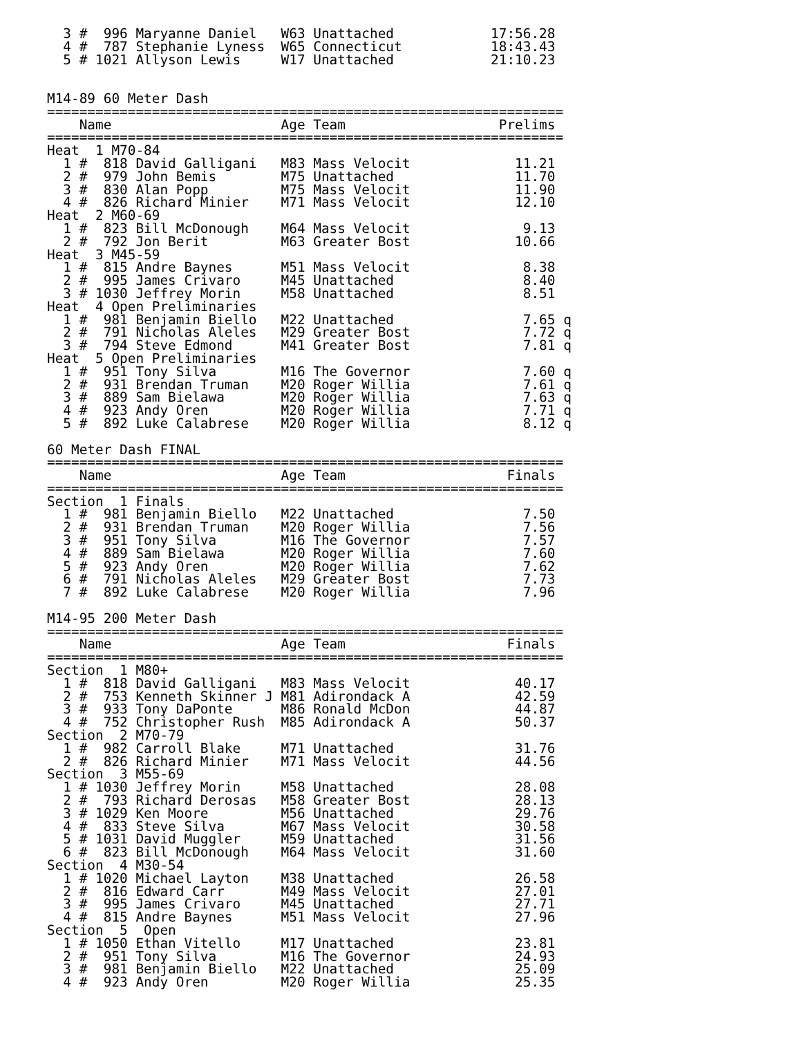3 #  996 Maryanne Daniel   W63 Unattached            17:56.28
  4 #  787 Stephanie Lyness  W65 Connecticut           18:43.43
  5 # 1021 Allyson Lewis     W17 Unattached            21:10.23


M14-89 60 Meter Dash
================================================================
    Name                     Age Team                   Prelims
================================================================
Heat  1 M70-84
  1 #  818 David Galligani   M83 Mass Velocit             11.21
  2 #  979 John Bemis        M75 Unattached               11.70
  3 #  830 Alan Popp         M75 Mass Velocit             11.90
  4 #  826 Richard Minier    M71 Mass Velocit             12.10
Heat  2 M60-69
  1 #  823 Bill McDonough    M64 Mass Velocit              9.13
  2 #  792 Jon Berit         M63 Greater Bost             10.66
Heat  3 M45-59
  1 #  815 Andre Baynes      M51 Mass Velocit              8.38
  2 #  995 James Crivaro     M45 Unattached                8.40
  3 # 1030 Jeffrey Morin     M58 Unattached                8.51
Heat  4 Open Preliminaries
  1 #  981 Benjamin Biello   M22 Unattached                7.65 q
  2 #  791 Nicholas Aleles   M29 Greater Bost              7.72 q
  3 #  794 Steve Edmond      M41 Greater Bost              7.81 q
Heat  5 Open Preliminaries
  1 #  951 Tony Silva        M16 The Governor              7.60 q
  2 #  931 Brendan Truman    M20 Roger Willia              7.61 q
  3 #  889 Sam Bielawa       M20 Roger Willia              7.63 q
  4 #  923 Andy Oren         M20 Roger Willia              7.71 q
  5 #  892 Luke Calabrese    M20 Roger Willia              8.12 q

60 Meter Dash FINAL
================================================================
    Name                     Age Team                    Finals
================================================================
Section  1 Finals
  1 #  981 Benjamin Biello   M22 Unattached                7.50
  2 #  931 Brendan Truman    M20 Roger Willia              7.56
  3 #  951 Tony Silva        M16 The Governor              7.57
  4 #  889 Sam Bielawa       M20 Roger Willia              7.60
  5 #  923 Andy Oren         M20 Roger Willia              7.62
  6 #  791 Nicholas Aleles   M29 Greater Bost              7.73
  7 #  892 Luke Calabrese    M20 Roger Willia              7.96

M14-95 200 Meter Dash
================================================================
    Name                     Age Team                    Finals
================================================================
Section  1 M80+
  1 #  818 David Galligani   M83 Mass Velocit             40.17
  2 #  753 Kenneth Skinner J M81 Adirondack A             42.59
  3 #  933 Tony DaPonte      M86 Ronald McDon             44.87
  4 #  752 Christopher Rush  M85 Adirondack A             50.37
Section  2 M70-79
  1 #  982 Carroll Blake     M71 Unattached               31.76
  2 #  826 Richard Minier    M71 Mass Velocit             44.56
Section  3 M55-69
  1 # 1030 Jeffrey Morin     M58 Unattached               28.08
  2 #  793 Richard Derosas   M58 Greater Bost             28.13
  3 # 1029 Ken Moore         M56 Unattached               29.76
  4 #  833 Steve Silva       M67 Mass Velocit             30.58
  5 # 1031 David Muggler     M59 Unattached               31.56
  6 #  823 Bill McDonough    M64 Mass Velocit             31.60
Section  4 M30-54
  1 # 1020 Michael Layton    M38 Unattached               26.58
  2 #  816 Edward Carr       M49 Mass Velocit             27.01
  3 #  995 James Crivaro     M45 Unattached               27.71
  4 #  815 Andre Baynes      M51 Mass Velocit             27.96
Section  5  Open
  1 # 1050 Ethan Vitello     M17 Unattached               23.81
  2 #  951 Tony Silva        M16 The Governor             24.93
  3 #  981 Benjamin Biello   M22 Unattached               25.09
  4 #  923 Andy Oren         M20 Roger Willia             25.35